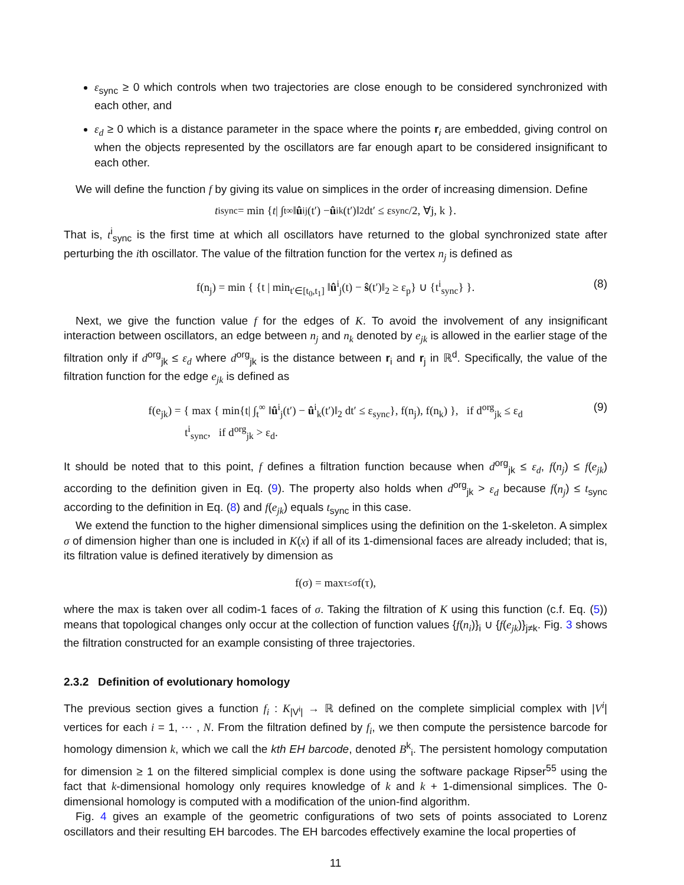ε<sub>sync</sub> ≥ 0 which controls when two trajectories are close enough to be considered synchronized with each other, and
ε<sub>d</sub> ≥ 0 which is a distance parameter in the space where the points r<sub>i</sub> are embedded, giving control on when the objects represented by the oscillators are far enough apart to be considered insignificant to each other.
We will define the function f by giving its value on simplices in the order of increasing dimension. Define
t<sup>i</sup><sub>sync</sub> = min { t | ∫<sub>t</sub><sup>∞</sup> ‖ û<sup>i</sup><sub>j</sub>(t′) − û<sup>i</sup><sub>k</sub>(t′)‖<sub>2</sub> dt′ ≤ ε<sub>sync</sub>/2, ∀j, k }.
That is, t<sup>i</sup><sub>sync</sub> is the first time at which all oscillators have returned to the global synchronized state after perturbing the ith oscillator. The value of the filtration function for the vertex n<sub>j</sub> is defined as
f(n<sub>j</sub>) = min { {t | min<sub>t′∈[t<sub>0</sub>,t<sub>1</sub>]</sub> ‖û<sup>i</sup><sub>j</sub>(t) − ŝ(t′)‖<sub>2</sub> ≥ ε<sub>p</sub>} ∪ {t<sup>i</sup><sub>sync</sub>} }. (8)
Next, we give the function value f for the edges of K. To avoid the involvement of any insignificant interaction between oscillators, an edge between n<sub>j</sub> and n<sub>k</sub> denoted by e<sub>jk</sub> is allowed in the earlier stage of the filtration only if d<sup>org</sup><sub>jk</sub> ≤ ε<sub>d</sub> where d<sup>org</sup><sub>jk</sub> is the distance between r<sub>i</sub> and r<sub>j</sub> in ℝ<sup>d</sup>. Specifically, the value of the filtration function for the edge e<sub>jk</sub> is defined as
f(e<sub>jk</sub>) = { max { min{t| ∫<sub>t</sub><sup>∞</sup> ‖û<sup>i</sup><sub>j</sub>(t′) − û<sup>i</sup><sub>k</sub>(t′)‖<sub>2</sub> dt′ ≤ ε<sub>sync</sub>}, f(n<sub>j</sub>), f(n<sub>k</sub>) }, if d<sup>org</sup><sub>jk</sub> ≤ ε<sub>d</sub>
t<sup>i</sup><sub>sync</sub>, if d<sup>org</sup><sub>jk</sub> > ε<sub>d</sub>. (9)
It should be noted that to this point, f defines a filtration function because when d<sup>org</sup><sub>jk</sub> ≤ ε<sub>d</sub>, f(n<sub>j</sub>) ≤ f(e<sub>jk</sub>) according to the definition given in Eq. (9). The property also holds when d<sup>org</sup><sub>jk</sub> > ε<sub>d</sub> because f(n<sub>j</sub>) ≤ t<sub>sync</sub> according to the definition in Eq. (8) and f(e<sub>jk</sub>) equals t<sub>sync</sub> in this case.
We extend the function to the higher dimensional simplices using the definition on the 1-skeleton. A simplex σ of dimension higher than one is included in K(x) if all of its 1-dimensional faces are already included; that is, its filtration value is defined iteratively by dimension as
f(σ) = max<sub>τ≤σ</sub> f(τ),
where the max is taken over all codim-1 faces of σ. Taking the filtration of K using this function (c.f. Eq. (5)) means that topological changes only occur at the collection of function values {f(n<sub>i</sub>)}<sub>i</sub> ∪ {f(e<sub>jk</sub>)}<sub>j≠k</sub>. Fig. 3 shows the filtration constructed for an example consisting of three trajectories.
2.3.2 Definition of evolutionary homology
The previous section gives a function f<sub>i</sub> : K<sub>|V<sup>i</sup>|</sub> → ℝ defined on the complete simplicial complex with |V<sup>i</sup>| vertices for each i = 1, ⋯ , N. From the filtration defined by f<sub>i</sub>, we then compute the persistence barcode for homology dimension k, which we call the kth EH barcode, denoted B<sup>k</sup><sub>i</sub>. The persistent homology computation for dimension ≥ 1 on the filtered simplicial complex is done using the software package Ripser<sup>55</sup> using the fact that k-dimensional homology only requires knowledge of k and k + 1-dimensional simplices. The 0-dimensional homology is computed with a modification of the union-find algorithm.
Fig. 4 gives an example of the geometric configurations of two sets of points associated to Lorenz oscillators and their resulting EH barcodes. The EH barcodes effectively examine the local properties of
11